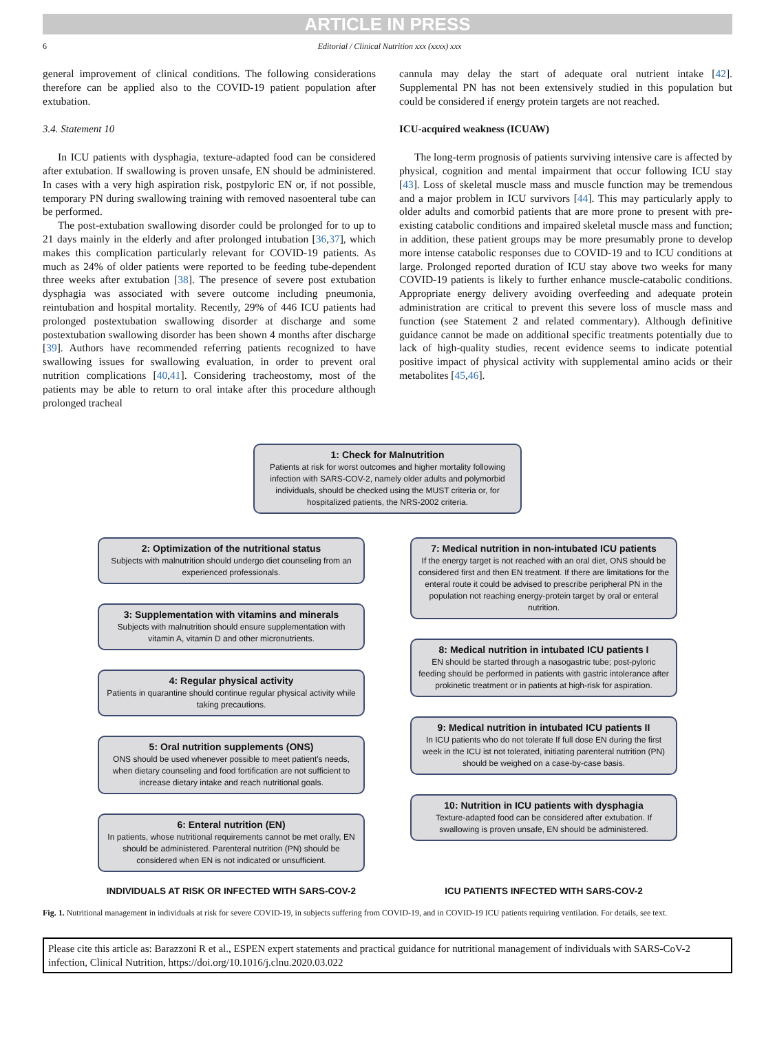ARTICLE IN PRESS
6 Editorial / Clinical Nutrition xxx (xxxx) xxx
general improvement of clinical conditions. The following considerations therefore can be applied also to the COVID-19 patient population after extubation.
3.4. Statement 10
In ICU patients with dysphagia, texture-adapted food can be considered after extubation. If swallowing is proven unsafe, EN should be administered. In cases with a very high aspiration risk, postpyloric EN or, if not possible, temporary PN during swallowing training with removed nasoenteral tube can be performed.
The post-extubation swallowing disorder could be prolonged for to up to 21 days mainly in the elderly and after prolonged intubation [36,37], which makes this complication particularly relevant for COVID-19 patients. As much as 24% of older patients were reported to be feeding tube-dependent three weeks after extubation [38]. The presence of severe post extubation dysphagia was associated with severe outcome including pneumonia, reintubation and hospital mortality. Recently, 29% of 446 ICU patients had prolonged postextubation swallowing disorder at discharge and some postextubation swallowing disorder has been shown 4 months after discharge [39]. Authors have recommended referring patients recognized to have swallowing issues for swallowing evaluation, in order to prevent oral nutrition complications [40,41]. Considering tracheostomy, most of the patients may be able to return to oral intake after this procedure although prolonged tracheal
cannula may delay the start of adequate oral nutrient intake [42]. Supplemental PN has not been extensively studied in this population but could be considered if energy protein targets are not reached.
ICU-acquired weakness (ICUAW)
The long-term prognosis of patients surviving intensive care is affected by physical, cognition and mental impairment that occur following ICU stay [43]. Loss of skeletal muscle mass and muscle function may be tremendous and a major problem in ICU survivors [44]. This may particularly apply to older adults and comorbid patients that are more prone to present with pre-existing catabolic conditions and impaired skeletal muscle mass and function; in addition, these patient groups may be more presumably prone to develop more intense catabolic responses due to COVID-19 and to ICU conditions at large. Prolonged reported duration of ICU stay above two weeks for many COVID-19 patients is likely to further enhance muscle-catabolic conditions. Appropriate energy delivery avoiding overfeeding and adequate protein administration are critical to prevent this severe loss of muscle mass and function (see Statement 2 and related commentary). Although definitive guidance cannot be made on additional specific treatments potentially due to lack of high-quality studies, recent evidence seems to indicate potential positive impact of physical activity with supplemental amino acids or their metabolites [45,46].
1: Check for Malnutrition
Patients at risk for worst outcomes and higher mortality following infection with SARS-COV-2, namely older adults and polymorbid individuals, should be checked using the MUST criteria or, for hospitalized patients, the NRS-2002 criteria.
2: Optimization of the nutritional status
Subjects with malnutrition should undergo diet counseling from an experienced professionals.
3: Supplementation with vitamins and minerals
Subjects with malnutrition should ensure supplementation with vitamin A, vitamin D and other micronutrients.
4: Regular physical activity
Patients in quarantine should continue regular physical activity while taking precautions.
5: Oral nutrition supplements (ONS)
ONS should be used whenever possible to meet patient's needs, when dietary counseling and food fortification are not sufficient to increase dietary intake and reach nutritional goals.
6: Enteral nutrition (EN)
In patients, whose nutritional requirements cannot be met orally, EN should be administered. Parenteral nutrition (PN) should be considered when EN is not indicated or unsufficient.
7: Medical nutrition in non-intubated ICU patients
If the energy target is not reached with an oral diet, ONS should be considered first and then EN treatment. If there are limitations for the enteral route it could be advised to prescribe peripheral PN in the population not reaching energy-protein target by oral or enteral nutrition.
8: Medical nutrition in intubated ICU patients I
EN should be started through a nasogastric tube; post-pyloric feeding should be performed in patients with gastric intolerance after prokinetic treatment or in patients at high-risk for aspiration.
9: Medical nutrition in intubated ICU patients II
In ICU patients who do not tolerate If full dose EN during the first week in the ICU ist not tolerated, initiating parenteral nutrition (PN) should be weighed on a case-by-case basis.
10: Nutrition in ICU patients with dysphagia
Texture-adapted food can be considered after extubation. If swallowing is proven unsafe, EN should be administered.
INDIVIDUALS AT RISK OR INFECTED WITH SARS-COV-2 ICU PATIENTS INFECTED WITH SARS-COV-2
Fig. 1. Nutritional management in individuals at risk for severe COVID-19, in subjects suffering from COVID-19, and in COVID-19 ICU patients requiring ventilation. For details, see text.
Please cite this article as: Barazzoni R et al., ESPEN expert statements and practical guidance for nutritional management of individuals with SARS-CoV-2 infection, Clinical Nutrition, https://doi.org/10.1016/j.clnu.2020.03.022